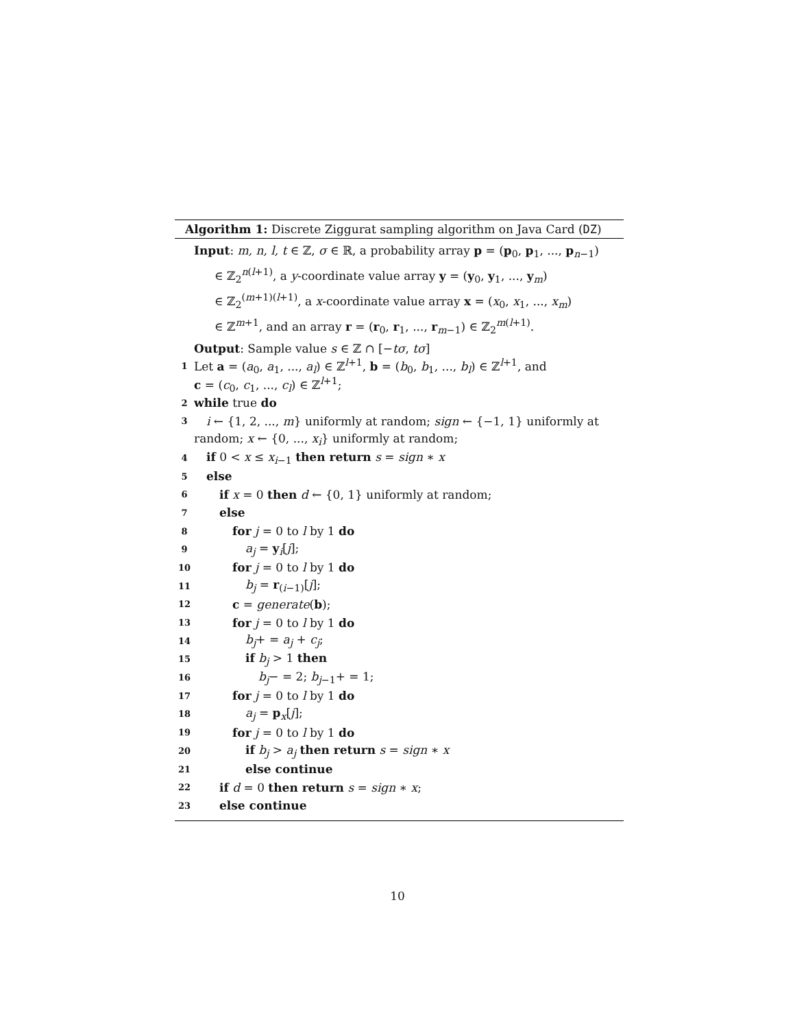Algorithm 1: Discrete Ziggurat sampling algorithm on Java Card (DZ)
Input: m, n, l, t ∈ ℤ, σ ∈ ℝ, a probability array p = (p<sub>0</sub>, p<sub>1</sub>, ..., p<sub>n−1</sub>)
∈ ℤ<sub>2</sub><sup>n(l+1)</sup>, a y-coordinate value array y = (y<sub>0</sub>, y<sub>1</sub>, ..., y<sub>m</sub>)
∈ ℤ<sub>2</sub><sup>(m+1)(l+1)</sup>, a x-coordinate value array x = (x<sub>0</sub>, x<sub>1</sub>, ..., x<sub>m</sub>)
∈ ℤ<sup>m+1</sup>, and an array r = (r<sub>0</sub>, r<sub>1</sub>, ..., r<sub>m−1</sub>) ∈ ℤ<sub>2</sub><sup>m(l+1)</sup>.
Output: Sample value s ∈ ℤ ∩ [−tσ, tσ]
1 Let a = (a<sub>0</sub>, a<sub>1</sub>, ..., a<sub>l</sub>) ∈ ℤ<sup>l+1</sup>, b = (b<sub>0</sub>, b<sub>1</sub>, ..., b<sub>l</sub>) ∈ ℤ<sup>l+1</sup>, and
c = (c<sub>0</sub>, c<sub>1</sub>, ..., c<sub>l</sub>) ∈ ℤ<sup>l+1</sup>;
2 while true do
3 i ← {1, 2, ..., m} uniformly at random; sign ← {−1, 1} uniformly at
random; x ← {0, ..., x<sub>i</sub>} uniformly at random;
4 if 0 < x ≤ x<sub>i−1</sub> then return s = sign ∗ x
5 else
6 if x = 0 then d ← {0, 1} uniformly at random;
7 else
8 for j = 0 to l by 1 do
9 a<sub>j</sub> = y<sub>i</sub>[j];
10 for j = 0 to l by 1 do
11 b<sub>j</sub> = r<sub>(i−1)</sub>[j];
12 c = generate(b);
13 for j = 0 to l by 1 do
14 b<sub>j</sub>+ = a<sub>j</sub> + c<sub>j</sub>;
15 if b<sub>j</sub> > 1 then
16 b<sub>j</sub>− = 2; b<sub>j−1</sub>+ = 1;
17 for j = 0 to l by 1 do
18 a<sub>j</sub> = p<sub>x</sub>[j];
19 for j = 0 to l by 1 do
20 if b<sub>j</sub> > a<sub>j</sub> then return s = sign ∗ x
21 else continue
22 if d = 0 then return s = sign ∗ x;
23 else continue
10